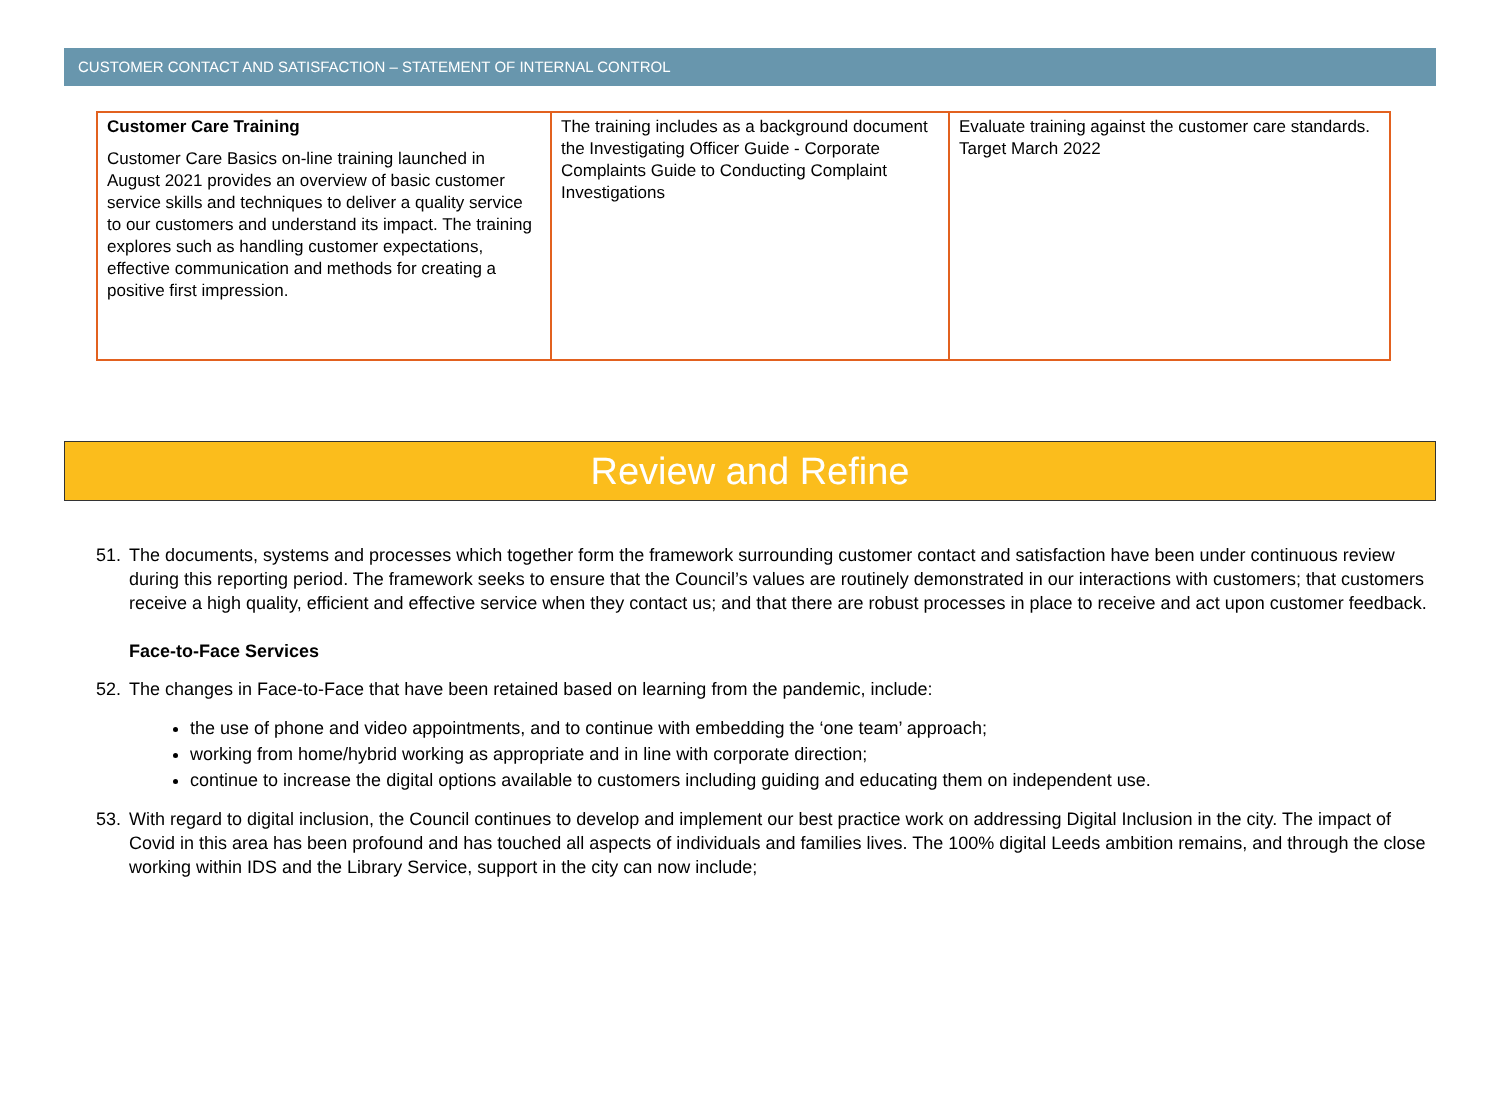CUSTOMER CONTACT AND SATISFACTION – STATEMENT OF INTERNAL CONTROL
| Customer Care Training Customer Care Basics on-line training launched in August 2021 provides an overview of basic customer service skills and techniques to deliver a quality service to our customers and understand its impact. The training explores such as handling customer expectations, effective communication and methods for creating a positive first impression. | The training includes as a background document the Investigating Officer Guide - Corporate Complaints Guide to Conducting Complaint Investigations | Evaluate training against the customer care standards. Target March 2022 |
Review and Refine
51. The documents, systems and processes which together form the framework surrounding customer contact and satisfaction have been under continuous review during this reporting period. The framework seeks to ensure that the Council’s values are routinely demonstrated in our interactions with customers; that customers receive a high quality, efficient and effective service when they contact us; and that there are robust processes in place to receive and act upon customer feedback.
Face-to-Face Services
52. The changes in Face-to-Face that have been retained based on learning from the pandemic, include:
the use of phone and video appointments, and to continue with embedding the ‘one team’ approach;
working from home/hybrid working as appropriate and in line with corporate direction;
continue to increase the digital options available to customers including guiding and educating them on independent use.
53. With regard to digital inclusion, the Council continues to develop and implement our best practice work on addressing Digital Inclusion in the city. The impact of Covid in this area has been profound and has touched all aspects of individuals and families lives. The 100% digital Leeds ambition remains, and through the close working within IDS and the Library Service, support in the city can now include;